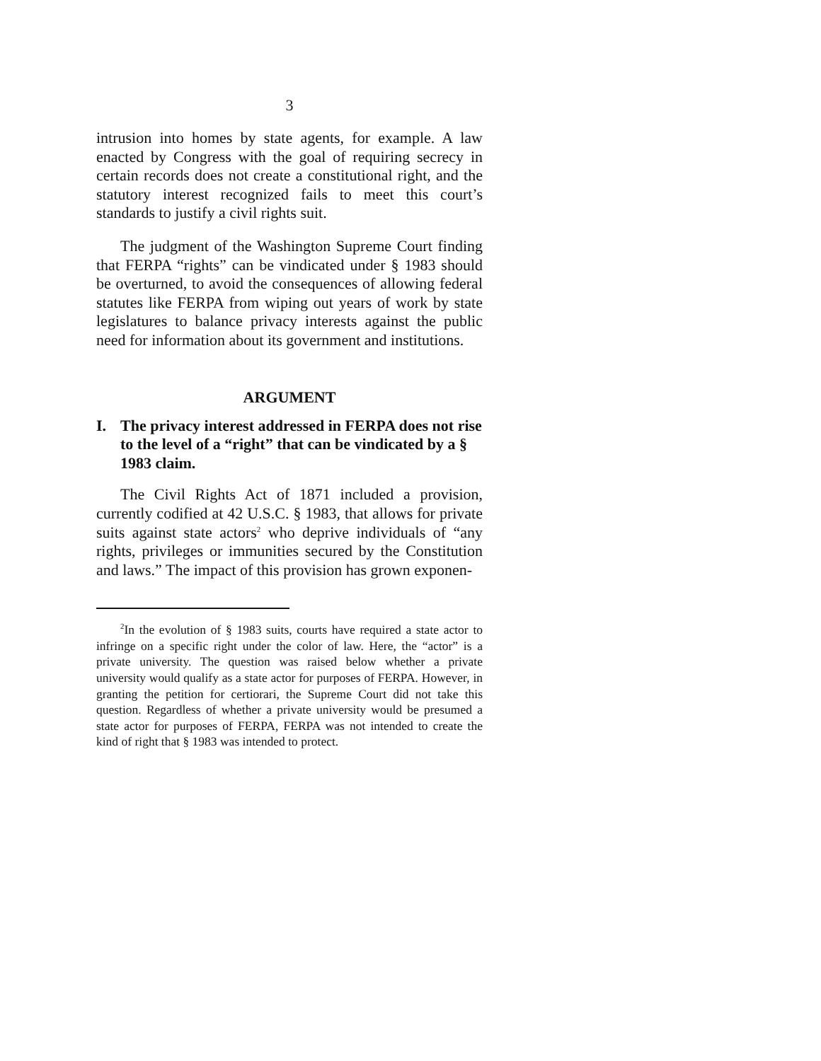3
intrusion into homes by state agents, for example. A law enacted by Congress with the goal of requiring secrecy in certain records does not create a constitutional right, and the statutory interest recognized fails to meet this court’s standards to justify a civil rights suit.
The judgment of the Washington Supreme Court finding that FERPA “rights” can be vindicated under § 1983 should be overturned, to avoid the consequences of allowing federal statutes like FERPA from wiping out years of work by state legislatures to balance privacy interests against the public need for information about its government and institutions.
ARGUMENT
I. The privacy interest addressed in FERPA does not rise to the level of a “right” that can be vindicated by a § 1983 claim.
The Civil Rights Act of 1871 included a provision, currently codified at 42 U.S.C. § 1983, that allows for private suits against state actors<sup>2</sup> who deprive individuals of “any rights, privileges or immunities secured by the Constitution and laws.” The impact of this provision has grown exponen-
<sup>2</sup> In the evolution of § 1983 suits, courts have required a state actor to infringe on a specific right under the color of law. Here, the “actor” is a private university. The question was raised below whether a private university would qualify as a state actor for purposes of FERPA. However, in granting the petition for certiorari, the Supreme Court did not take this question. Regardless of whether a private university would be presumed a state actor for purposes of FERPA, FERPA was not intended to create the kind of right that § 1983 was intended to protect.